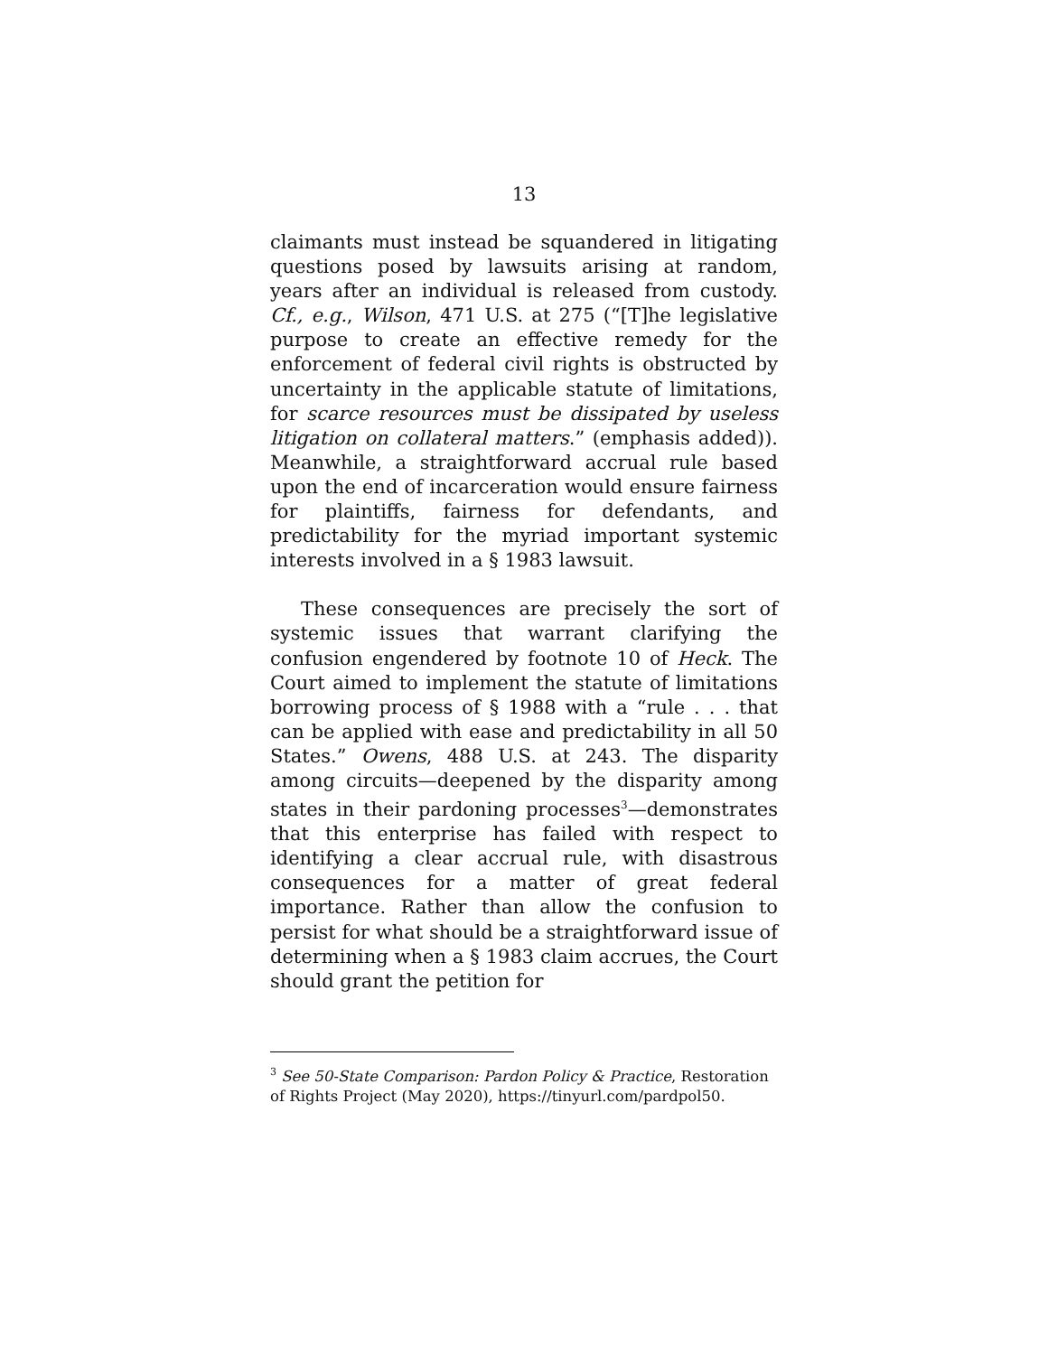13
claimants must instead be squandered in litigating questions posed by lawsuits arising at random, years after an individual is released from custody. Cf., e.g., Wilson, 471 U.S. at 275 (“[T]he legislative purpose to create an effective remedy for the enforcement of federal civil rights is obstructed by uncertainty in the applicable statute of limitations, for scarce resources must be dissipated by useless litigation on collateral matters.” (emphasis added)). Meanwhile, a straightforward accrual rule based upon the end of incarceration would ensure fairness for plaintiffs, fairness for defendants, and predictability for the myriad important systemic interests involved in a § 1983 lawsuit.
These consequences are precisely the sort of systemic issues that warrant clarifying the confusion engendered by footnote 10 of Heck. The Court aimed to implement the statute of limitations borrowing process of § 1988 with a “rule . . . that can be applied with ease and predictability in all 50 States.” Owens, 488 U.S. at 243. The disparity among circuits—deepened by the disparity among states in their pardoning processes<sup>3</sup>—demonstrates that this enterprise has failed with respect to identifying a clear accrual rule, with disastrous consequences for a matter of great federal importance. Rather than allow the confusion to persist for what should be a straightforward issue of determining when a § 1983 claim accrues, the Court should grant the petition for
<sup>3</sup> See 50-State Comparison: Pardon Policy & Practice, Restoration of Rights Project (May 2020), https://tinyurl.com/pardpol50.